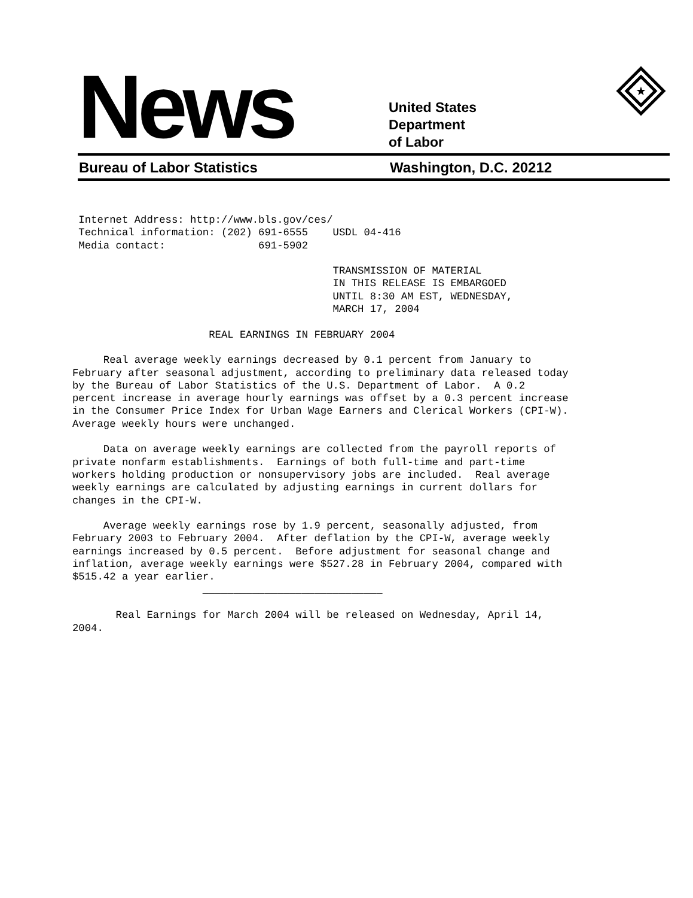News
United States
Department
of Labor
★
Bureau of Labor Statistics Washington, D.C. 20212
 Internet Address: http://www.bls.gov/ces/
 Technical information: (202) 691-6555    USDL 04-416
 Media contact:               691-5902

                                          TRANSMISSION OF MATERIAL
                                          IN THIS RELEASE IS EMBARGOED
                                          UNTIL 8:30 AM EST, WEDNESDAY,
                                          MARCH 17, 2004

                      REAL EARNINGS IN FEBRUARY 2004

     Real average weekly earnings decreased by 0.1 percent from January to
February after seasonal adjustment, according to preliminary data released today
by the Bureau of Labor Statistics of the U.S. Department of Labor.  A 0.2
percent increase in average hourly earnings was offset by a 0.3 percent increase
in the Consumer Price Index for Urban Wage Earners and Clerical Workers (CPI-W).
Average weekly hours were unchanged.

     Data on average weekly earnings are collected from the payroll reports of
private nonfarm establishments.  Earnings of both full-time and part-time
workers holding production or nonsupervisory jobs are included.  Real average
weekly earnings are calculated by adjusting earnings in current dollars for
changes in the CPI-W.

     Average weekly earnings rose by 1.9 percent, seasonally adjusted, from
February 2003 to February 2004.  After deflation by the CPI-W, average weekly
earnings increased by 0.5 percent.  Before adjustment for seasonal change and
inflation, average weekly earnings were $527.28 in February 2004, compared with
$515.42 a year earlier.
                     _____________________________

       Real Earnings for March 2004 will be released on Wednesday, April 14,
2004.